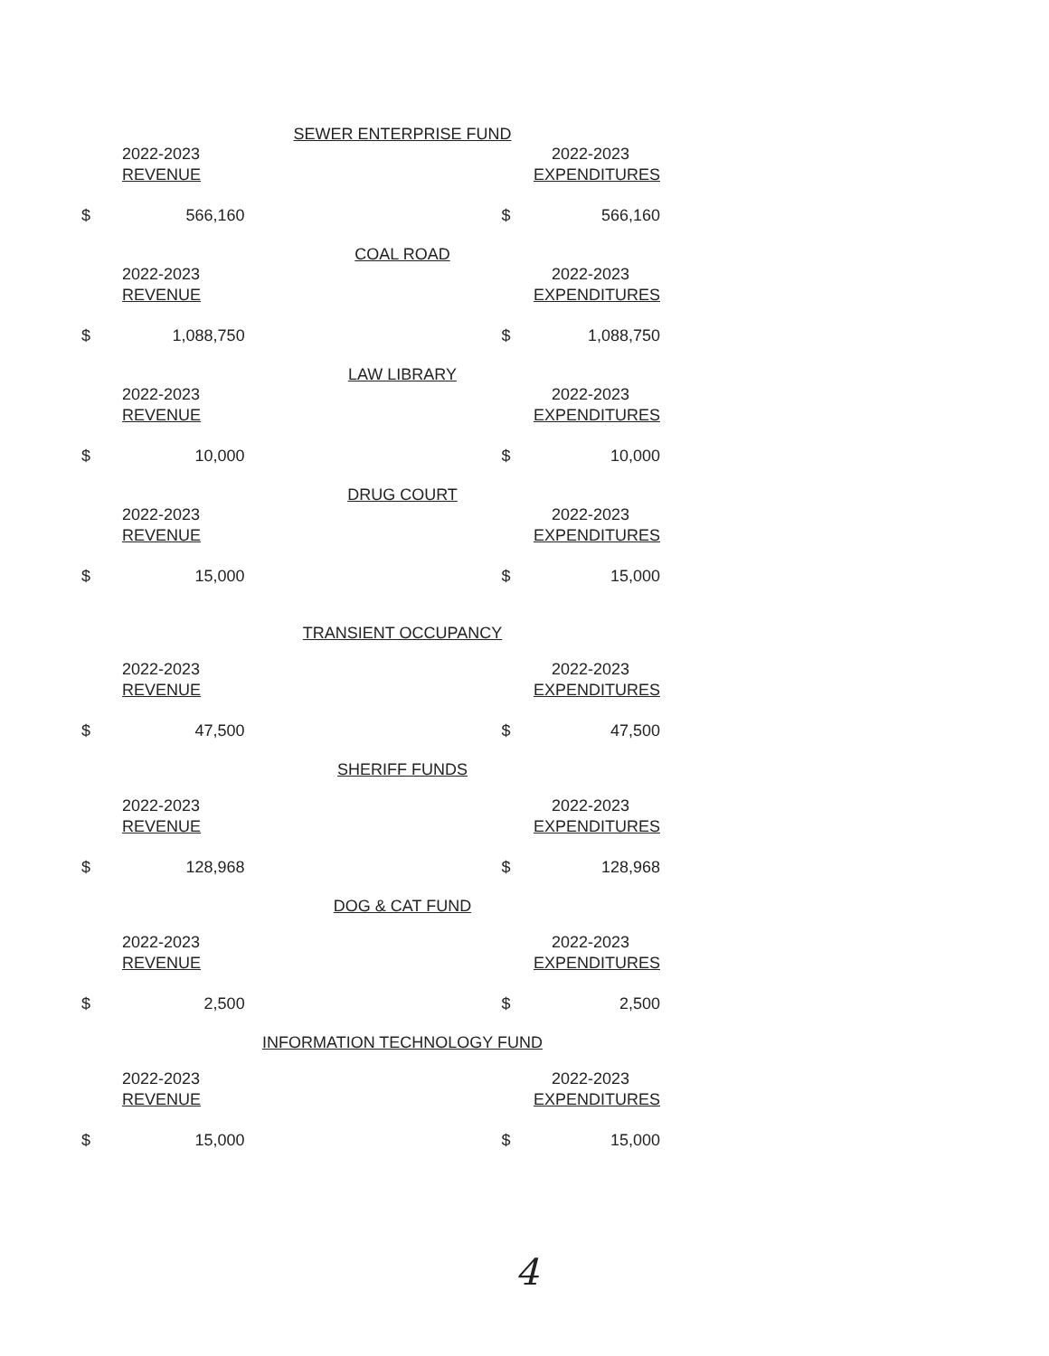SEWER ENTERPRISE FUND
| 2022-2023 | | 2022-2023 |
| REVENUE | | EXPENDITURES |
| $ | 566,160 | | $ | 566,160 |
COAL ROAD
| 2022-2023 | | 2022-2023 |
| REVENUE | | EXPENDITURES |
| $ | 1,088,750 | | $ | 1,088,750 |
LAW LIBRARY
| 2022-2023 | | 2022-2023 |
| REVENUE | | EXPENDITURES |
| $ | 10,000 | | $ | 10,000 |
DRUG COURT
| 2022-2023 | | 2022-2023 |
| REVENUE | | EXPENDITURES |
| $ | 15,000 | | $ | 15,000 |
TRANSIENT OCCUPANCY
| 2022-2023 | | 2022-2023 |
| REVENUE | | EXPENDITURES |
| $ | 47,500 | | $ | 47,500 |
SHERIFF FUNDS
| 2022-2023 | | 2022-2023 |
| REVENUE | | EXPENDITURES |
| $ | 128,968 | | $ | 128,968 |
DOG & CAT FUND
| 2022-2023 | | 2022-2023 |
| REVENUE | | EXPENDITURES |
| $ | 2,500 | | $ | 2,500 |
INFORMATION TECHNOLOGY FUND
| 2022-2023 | | 2022-2023 |
| REVENUE | | EXPENDITURES |
| $ | 15,000 | | $ | 15,000 |
4